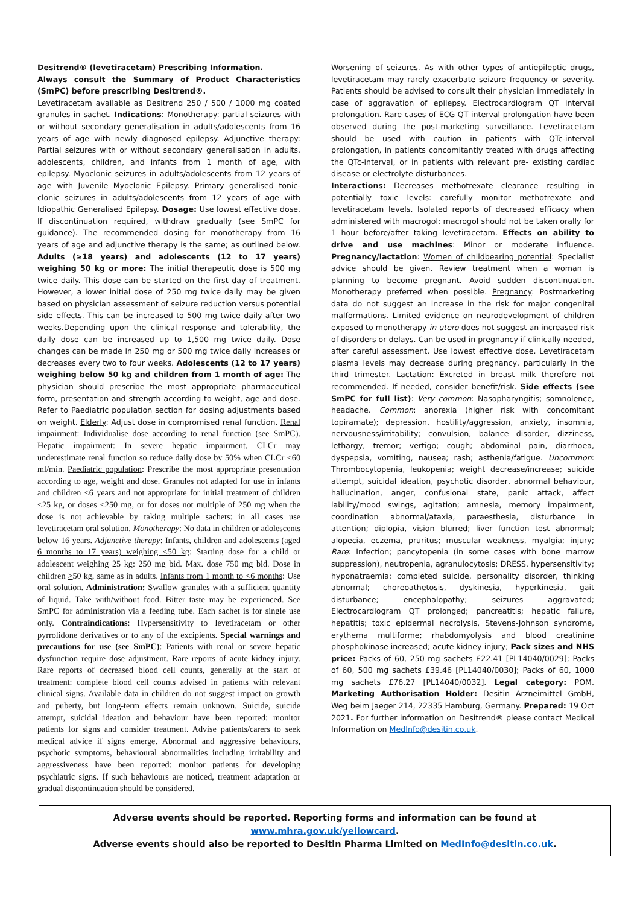Desitrend® (levetiracetam) Prescribing Information.
Always consult the Summary of Product Characteristics (SmPC) before prescribing Desitrend®.
Levetiracetam available as Desitrend 250 / 500 / 1000 mg coated granules in sachet. Indications: Monotherapy: partial seizures with or without secondary generalisation in adults/adolescents from 16 years of age with newly diagnosed epilepsy. Adjunctive therapy: Partial seizures with or without secondary generalisation in adults, adolescents, children, and infants from 1 month of age, with epilepsy. Myoclonic seizures in adults/adolescents from 12 years of age with Juvenile Myoclonic Epilepsy. Primary generalised tonic-clonic seizures in adults/adolescents from 12 years of age with Idiopathic Generalised Epilepsy. Dosage: Use lowest effective dose. If discontinuation required, withdraw gradually (see SmPC for guidance). The recommended dosing for monotherapy from 16 years of age and adjunctive therapy is the same; as outlined below. Adults (≥18 years) and adolescents (12 to 17 years) weighing 50 kg or more: The initial therapeutic dose is 500 mg twice daily. This dose can be started on the first day of treatment. However, a lower initial dose of 250 mg twice daily may be given based on physician assessment of seizure reduction versus potential side effects. This can be increased to 500 mg twice daily after two weeks.Depending upon the clinical response and tolerability, the daily dose can be increased up to 1,500 mg twice daily. Dose changes can be made in 250 mg or 500 mg twice daily increases or decreases every two to four weeks. Adolescents (12 to 17 years) weighing below 50 kg and children from 1 month of age: The physician should prescribe the most appropriate pharmaceutical form, presentation and strength according to weight, age and dose. Refer to Paediatric population section for dosing adjustments based on weight. Elderly: Adjust dose in compromised renal function. Renal impairment: Individualise dose according to renal function (see SmPC). Hepatic impairment: In severe hepatic impairment, CLCr may underestimate renal function so reduce daily dose by 50% when CLCr <60 ml/min. Paediatric population: Prescribe the most appropriate presentation according to age, weight and dose. Granules not adapted for use in infants and children <6 years and not appropriate for initial treatment of children <25 kg, or doses <250 mg, or for doses not multiple of 250 mg when the dose is not achievable by taking multiple sachets: in all cases use levetiracetam oral solution. Monotherapy: No data in children or adolescents below 16 years. Adjunctive therapy: Infants, children and adolescents (aged 6 months to 17 years) weighing <50 kg: Starting dose for a child or adolescent weighing 25 kg: 250 mg bid. Max. dose 750 mg bid. Dose in children >50 kg, same as in adults. Infants from 1 month to <6 months: Use oral solution. Administration: Swallow granules with a sufficient quantity of liquid. Take with/without food. Bitter taste may be experienced. See SmPC for administration via a feeding tube. Each sachet is for single use only. Contraindications: Hypersensitivity to levetiracetam or other pyrrolidone derivatives or to any of the excipients. Special warnings and precautions for use (see SmPC): Patients with renal or severe hepatic dysfunction require dose adjustment. Rare reports of acute kidney injury. Rare reports of decreased blood cell counts, generally at the start of treatment: complete blood cell counts advised in patients with relevant clinical signs. Available data in children do not suggest impact on growth and puberty, but long-term effects remain unknown. Suicide, suicide attempt, suicidal ideation and behaviour have been reported: monitor patients for signs and consider treatment. Advise patients/carers to seek medical advice if signs emerge. Abnormal and aggressive behaviours, psychotic symptoms, behavioural abnormalities including irritability and aggressiveness have been reported: monitor patients for developing psychiatric signs. If such behaviours are noticed, treatment adaptation or gradual discontinuation should be considered.
Worsening of seizures. As with other types of antiepileptic drugs, levetiracetam may rarely exacerbate seizure frequency or severity. Patients should be advised to consult their physician immediately in case of aggravation of epilepsy. Electrocardiogram QT interval prolongation. Rare cases of ECG QT interval prolongation have been observed during the post-marketing surveillance. Levetiracetam should be used with caution in patients with QTc-interval prolongation, in patients concomitantly treated with drugs affecting the QTc-interval, or in patients with relevant pre- existing cardiac disease or electrolyte disturbances.
Interactions: Decreases methotrexate clearance resulting in potentially toxic levels: carefully monitor methotrexate and levetiracetam levels. Isolated reports of decreased efficacy when administered with macrogol: macrogol should not be taken orally for 1 hour before/after taking levetiracetam. Effects on ability to drive and use machines: Minor or moderate influence. Pregnancy/lactation: Women of childbearing potential: Specialist advice should be given. Review treatment when a woman is planning to become pregnant. Avoid sudden discontinuation. Monotherapy preferred when possible. Pregnancy: Postmarketing data do not suggest an increase in the risk for major congenital malformations. Limited evidence on neurodevelopment of children exposed to monotherapy in utero does not suggest an increased risk of disorders or delays. Can be used in pregnancy if clinically needed, after careful assessment. Use lowest effective dose. Levetiracetam plasma levels may decrease during pregnancy, particularly in the third trimester. Lactation: Excreted in breast milk therefore not recommended. If needed, consider benefit/risk. Side effects (see SmPC for full list): Very common: Nasopharyngitis; somnolence, headache. Common: anorexia (higher risk with concomitant topiramate); depression, hostility/aggression, anxiety, insomnia, nervousness/irritability; convulsion, balance disorder, dizziness, lethargy, tremor; vertigo; cough; abdominal pain, diarrhoea, dyspepsia, vomiting, nausea; rash; asthenia/fatigue. Uncommon: Thrombocytopenia, leukopenia; weight decrease/increase; suicide attempt, suicidal ideation, psychotic disorder, abnormal behaviour, hallucination, anger, confusional state, panic attack, affect lability/mood swings, agitation; amnesia, memory impairment, coordination abnormal/ataxia, paraesthesia, disturbance in attention; diplopia, vision blurred; liver function test abnormal; alopecia, eczema, pruritus; muscular weakness, myalgia; injury; Rare: Infection; pancytopenia (in some cases with bone marrow suppression), neutropenia, agranulocytosis; DRESS, hypersensitivity; hyponatraemia; completed suicide, personality disorder, thinking abnormal; choreoathetosis, dyskinesia, hyperkinesia, gait disturbance; encephalopathy; seizures aggravated; Electrocardiogram QT prolonged; pancreatitis; hepatic failure, hepatitis; toxic epidermal necrolysis, Stevens-Johnson syndrome, erythema multiforme; rhabdomyolysis and blood creatinine phosphokinase increased; acute kidney injury; Pack sizes and NHS price: Packs of 60, 250 mg sachets £22.41 [PL14040/0029]; Packs of 60, 500 mg sachets £39.46 [PL14040/0030]; Packs of 60, 1000 mg sachets £76.27 [PL14040/0032]. Legal category: POM. Marketing Authorisation Holder: Desitin Arzneimittel GmbH, Weg beim Jaeger 214, 22335 Hamburg, Germany. Prepared: 19 Oct 2021. For further information on Desitrend® please contact Medical Information on MedInfo@desitin.co.uk.
Adverse events should be reported. Reporting forms and information can be found at www.mhra.gov.uk/yellowcard.
Adverse events should also be reported to Desitin Pharma Limited on MedInfo@desitin.co.uk.